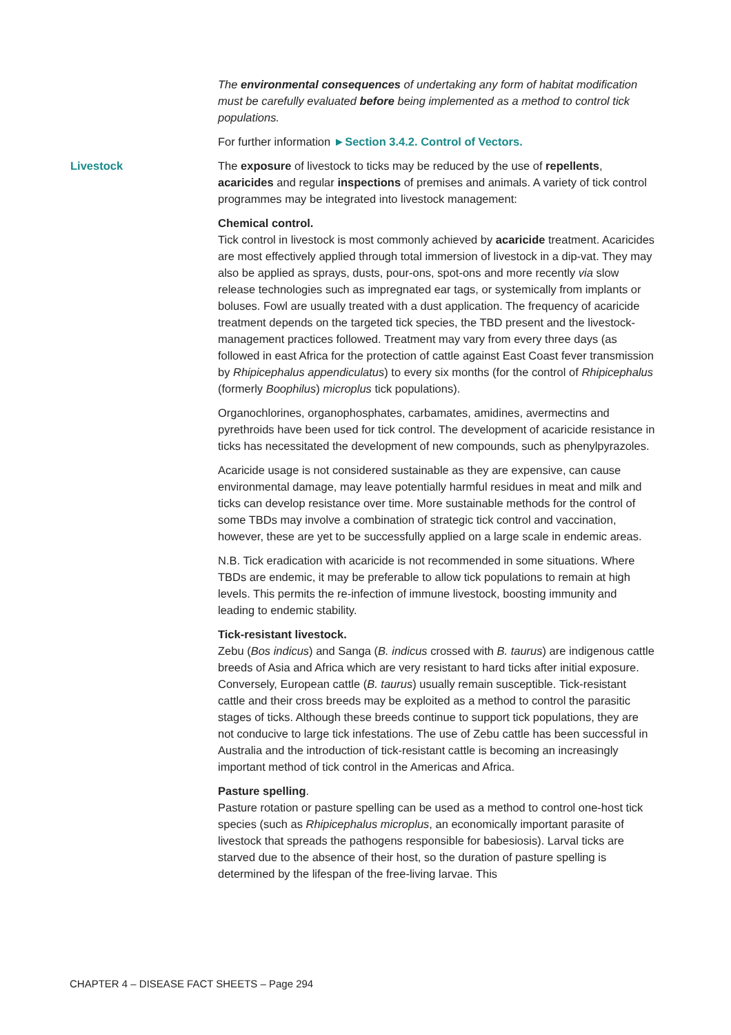The environmental consequences of undertaking any form of habitat modification must be carefully evaluated before being implemented as a method to control tick populations.
For further information ►Section 3.4.2. Control of Vectors.
Livestock The exposure of livestock to ticks may be reduced by the use of repellents, acaricides and regular inspections of premises and animals. A variety of tick control programmes may be integrated into livestock management:
Chemical control.
Tick control in livestock is most commonly achieved by acaricide treatment. Acaricides are most effectively applied through total immersion of livestock in a dip-vat. They may also be applied as sprays, dusts, pour-ons, spot-ons and more recently via slow release technologies such as impregnated ear tags, or systemically from implants or boluses. Fowl are usually treated with a dust application. The frequency of acaricide treatment depends on the targeted tick species, the TBD present and the livestock-management practices followed. Treatment may vary from every three days (as followed in east Africa for the protection of cattle against East Coast fever transmission by Rhipicephalus appendiculatus) to every six months (for the control of Rhipicephalus (formerly Boophilus) microplus tick populations).
Organochlorines, organophosphates, carbamates, amidines, avermectins and pyrethroids have been used for tick control. The development of acaricide resistance in ticks has necessitated the development of new compounds, such as phenylpyrazoles.
Acaricide usage is not considered sustainable as they are expensive, can cause environmental damage, may leave potentially harmful residues in meat and milk and ticks can develop resistance over time. More sustainable methods for the control of some TBDs may involve a combination of strategic tick control and vaccination, however, these are yet to be successfully applied on a large scale in endemic areas.
N.B. Tick eradication with acaricide is not recommended in some situations. Where TBDs are endemic, it may be preferable to allow tick populations to remain at high levels. This permits the re-infection of immune livestock, boosting immunity and leading to endemic stability.
Tick-resistant livestock.
Zebu (Bos indicus) and Sanga (B. indicus crossed with B. taurus) are indigenous cattle breeds of Asia and Africa which are very resistant to hard ticks after initial exposure. Conversely, European cattle (B. taurus) usually remain susceptible. Tick-resistant cattle and their cross breeds may be exploited as a method to control the parasitic stages of ticks. Although these breeds continue to support tick populations, they are not conducive to large tick infestations. The use of Zebu cattle has been successful in Australia and the introduction of tick-resistant cattle is becoming an increasingly important method of tick control in the Americas and Africa.
Pasture spelling.
Pasture rotation or pasture spelling can be used as a method to control one-host tick species (such as Rhipicephalus microplus, an economically important parasite of livestock that spreads the pathogens responsible for babesiosis). Larval ticks are starved due to the absence of their host, so the duration of pasture spelling is determined by the lifespan of the free-living larvae. This
CHAPTER 4 – DISEASE FACT SHEETS – Page 294